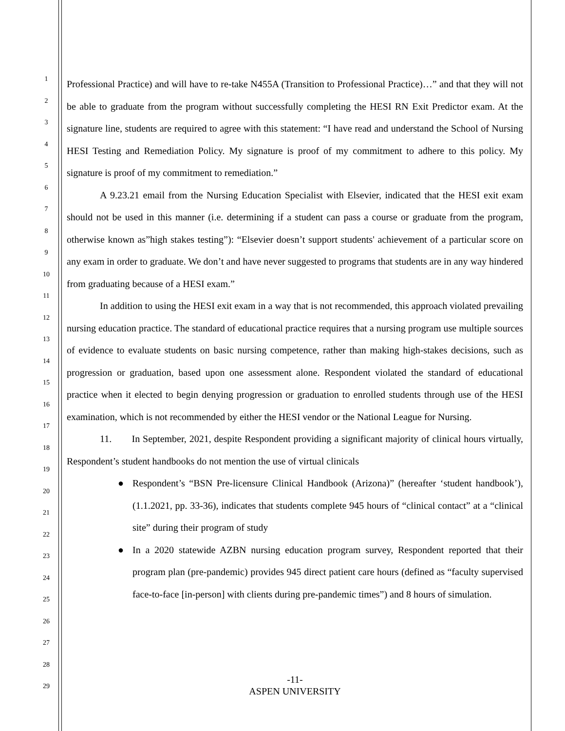1
2
3
4
5
6
7
8
9
10
11
12
13
14
15
16
17
18
19
20
21
22
23
24
25
26
27
28
29
Professional Practice) and will have to re-take N455A (Transition to Professional Practice)…” and that they will not be able to graduate from the program without successfully completing the HESI RN Exit Predictor exam. At the signature line, students are required to agree with this statement: “I have read and understand the School of Nursing HESI Testing and Remediation Policy. My signature is proof of my commitment to adhere to this policy. My signature is proof of my commitment to remediation.”
A 9.23.21 email from the Nursing Education Specialist with Elsevier, indicated that the HESI exit exam should not be used in this manner (i.e. determining if a student can pass a course or graduate from the program, otherwise known as”high stakes testing”): “Elsevier doesn’t support students' achievement of a particular score on any exam in order to graduate. We don’t and have never suggested to programs that students are in any way hindered from graduating because of a HESI exam.”
In addition to using the HESI exit exam in a way that is not recommended, this approach violated prevailing nursing education practice. The standard of educational practice requires that a nursing program use multiple sources of evidence to evaluate students on basic nursing competence, rather than making high-stakes decisions, such as progression or graduation, based upon one assessment alone. Respondent violated the standard of educational practice when it elected to begin denying progression or graduation to enrolled students through use of the HESI examination, which is not recommended by either the HESI vendor or the National League for Nursing.
11. In September, 2021, despite Respondent providing a significant majority of clinical hours virtually, Respondent’s student handbooks do not mention the use of virtual clinicals
● Respondent’s “BSN Pre-licensure Clinical Handbook (Arizona)” (hereafter ‘student handbook’), (1.1.2021, pp. 33-36), indicates that students complete 945 hours of “clinical contact” at a “clinical site” during their program of study
● In a 2020 statewide AZBN nursing education program survey, Respondent reported that their program plan (pre-pandemic) provides 945 direct patient care hours (defined as “faculty supervised face-to-face [in-person] with clients during pre-pandemic times”) and 8 hours of simulation.
-11-
ASPEN UNIVERSITY